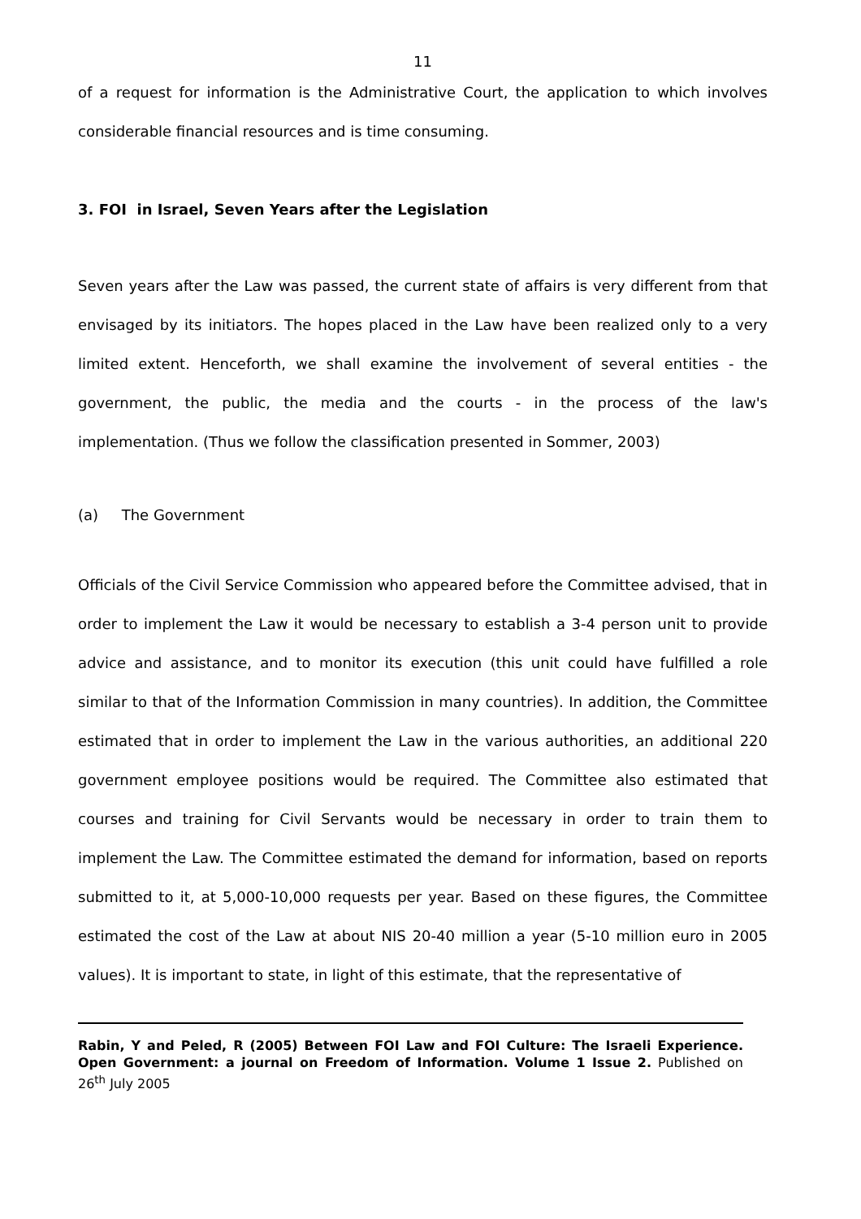11
of a request for information is the Administrative Court, the application to which involves considerable financial resources and is time consuming.
3. FOI in Israel, Seven Years after the Legislation
Seven years after the Law was passed, the current state of affairs is very different from that envisaged by its initiators. The hopes placed in the Law have been realized only to a very limited extent. Henceforth, we shall examine the involvement of several entities - the government, the public, the media and the courts - in the process of the law's implementation. (Thus we follow the classification presented in Sommer, 2003)
(a) The Government
Officials of the Civil Service Commission who appeared before the Committee advised, that in order to implement the Law it would be necessary to establish a 3-4 person unit to provide advice and assistance, and to monitor its execution (this unit could have fulfilled a role similar to that of the Information Commission in many countries). In addition, the Committee estimated that in order to implement the Law in the various authorities, an additional 220 government employee positions would be required. The Committee also estimated that courses and training for Civil Servants would be necessary in order to train them to implement the Law. The Committee estimated the demand for information, based on reports submitted to it, at 5,000-10,000 requests per year. Based on these figures, the Committee estimated the cost of the Law at about NIS 20-40 million a year (5-10 million euro in 2005 values). It is important to state, in light of this estimate, that the representative of
Rabin, Y and Peled, R (2005) Between FOI Law and FOI Culture: The Israeli Experience. Open Government: a journal on Freedom of Information. Volume 1 Issue 2. Published on 26<sup>th</sup> July 2005